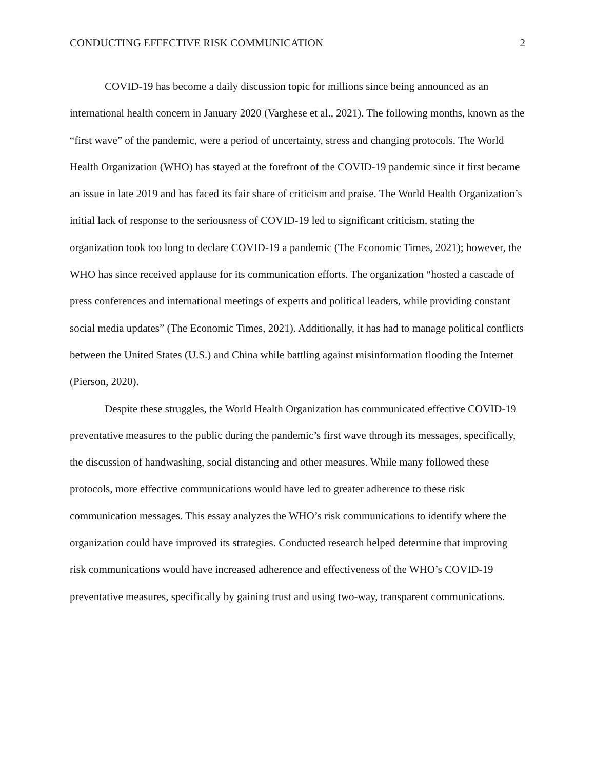CONDUCTING EFFECTIVE RISK COMMUNICATION 2
COVID-19 has become a daily discussion topic for millions since being announced as an international health concern in January 2020 (Varghese et al., 2021). The following months, known as the “first wave” of the pandemic, were a period of uncertainty, stress and changing protocols. The World Health Organization (WHO) has stayed at the forefront of the COVID-19 pandemic since it first became an issue in late 2019 and has faced its fair share of criticism and praise. The World Health Organization’s initial lack of response to the seriousness of COVID-19 led to significant criticism, stating the organization took too long to declare COVID-19 a pandemic (The Economic Times, 2021); however, the WHO has since received applause for its communication efforts. The organization “hosted a cascade of press conferences and international meetings of experts and political leaders, while providing constant social media updates” (The Economic Times, 2021). Additionally, it has had to manage political conflicts between the United States (U.S.) and China while battling against misinformation flooding the Internet (Pierson, 2020).
Despite these struggles, the World Health Organization has communicated effective COVID-19 preventative measures to the public during the pandemic’s first wave through its messages, specifically, the discussion of handwashing, social distancing and other measures. While many followed these protocols, more effective communications would have led to greater adherence to these risk communication messages. This essay analyzes the WHO’s risk communications to identify where the organization could have improved its strategies. Conducted research helped determine that improving risk communications would have increased adherence and effectiveness of the WHO’s COVID-19 preventative measures, specifically by gaining trust and using two-way, transparent communications.